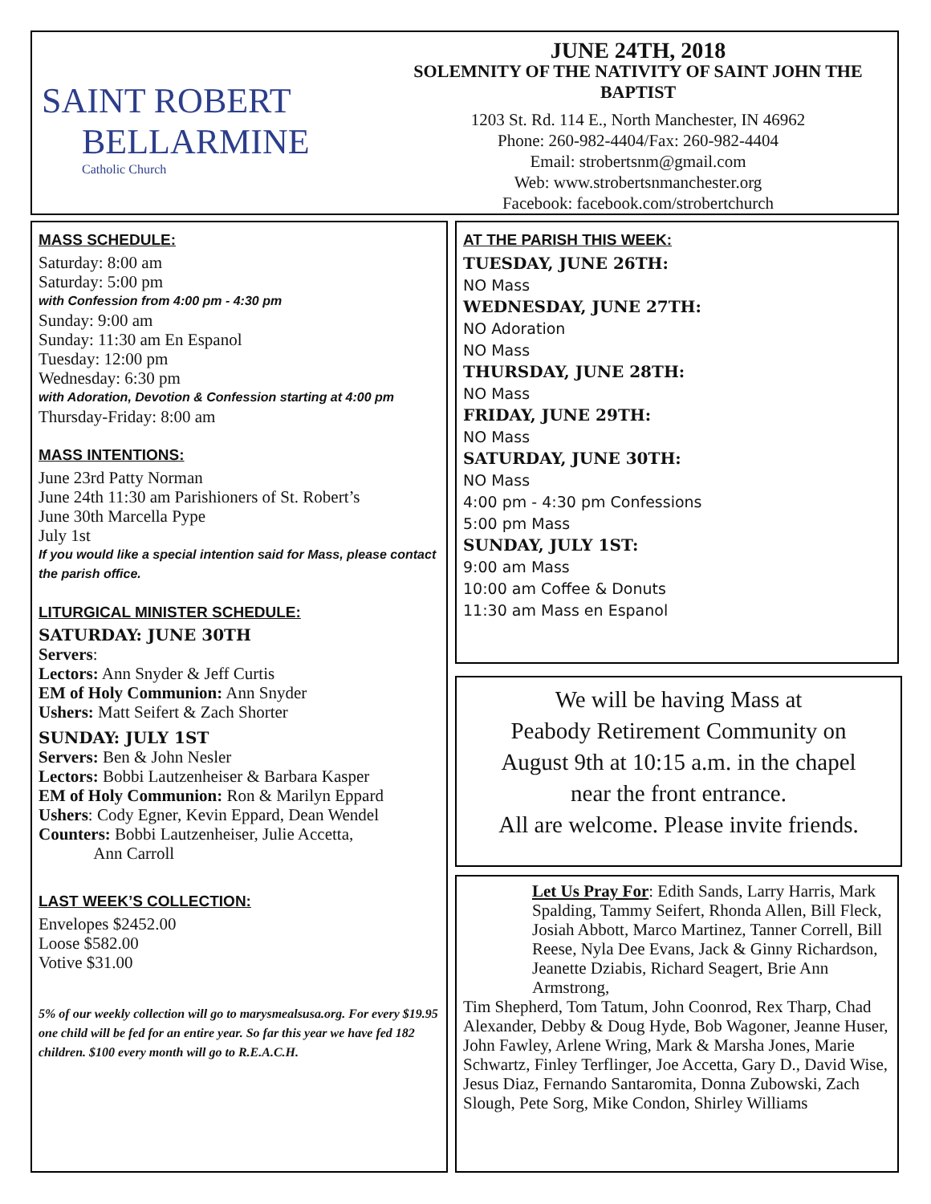SAINT ROBERT
BELLARMINE
Catholic Church
JUNE 24TH, 2018
SOLEMNITY OF THE NATIVITY OF SAINT JOHN THE BAPTIST
1203 St. Rd. 114 E., North Manchester, IN 46962
Phone: 260-982-4404/Fax: 260-982-4404
Email: strobertsnm@gmail.com
Web: www.strobertsnmanchester.org
Facebook: facebook.com/strobertchurch
MASS SCHEDULE:
Saturday: 8:00 am
Saturday: 5:00 pm
with Confession from 4:00 pm - 4:30 pm
Sunday: 9:00 am
Sunday: 11:30 am En Espanol
Tuesday: 12:00 pm
Wednesday: 6:30 pm
with Adoration, Devotion & Confession starting at 4:00 pm
Thursday-Friday: 8:00 am
MASS INTENTIONS:
June 23rd Patty Norman
June 24th 11:30 am Parishioners of St. Robert’s
June 30th Marcella Pype
July 1st
If you would like a special intention said for Mass, please contact the parish office.
LITURGICAL MINISTER SCHEDULE:
SATURDAY: JUNE 30TH
Servers:
Lectors: Ann Snyder & Jeff Curtis
EM of Holy Communion: Ann Snyder
Ushers: Matt Seifert & Zach Shorter
SUNDAY: JULY 1ST
Servers: Ben & John Nesler
Lectors: Bobbi Lautzenheiser & Barbara Kasper
EM of Holy Communion: Ron & Marilyn Eppard
Ushers: Cody Egner, Kevin Eppard, Dean Wendel
Counters: Bobbi Lautzenheiser, Julie Accetta,
Ann Carroll
LAST WEEK’S COLLECTION:
Envelopes $2452.00
Loose $582.00
Votive $31.00
5% of our weekly collection will go to marysmealsusa.org. For every $19.95 one child will be fed for an entire year. So far this year we have fed 182 children. $100 every month will go to R.E.A.C.H.
AT THE PARISH THIS WEEK:
TUESDAY, JUNE 26TH:
NO Mass
WEDNESDAY, JUNE 27TH:
NO Adoration
NO Mass
THURSDAY, JUNE 28TH:
NO Mass
FRIDAY, JUNE 29TH:
NO Mass
SATURDAY, JUNE 30TH:
NO Mass
4:00 pm - 4:30 pm Confessions
5:00 pm Mass
SUNDAY, JULY 1ST:
9:00 am Mass
10:00 am Coffee & Donuts
11:30 am Mass en Espanol
We will be having Mass at
Peabody Retirement Community on
August 9th at 10:15 a.m. in the chapel
near the front entrance.
All are welcome. Please invite friends.
Let Us Pray For: Edith Sands, Larry Harris, Mark Spalding, Tammy Seifert, Rhonda Allen, Bill Fleck, Josiah Abbott, Marco Martinez, Tanner Correll, Bill Reese, Nyla Dee Evans, Jack & Ginny Richardson, Jeanette Dziabis, Richard Seagert, Brie Ann Armstrong,
Tim Shepherd, Tom Tatum, John Coonrod, Rex Tharp, Chad Alexander, Debby & Doug Hyde, Bob Wagoner, Jeanne Huser, John Fawley, Arlene Wring, Mark & Marsha Jones, Marie Schwartz, Finley Terflinger, Joe Accetta, Gary D., David Wise, Jesus Diaz, Fernando Santaromita, Donna Zubowski, Zach Slough, Pete Sorg, Mike Condon, Shirley Williams